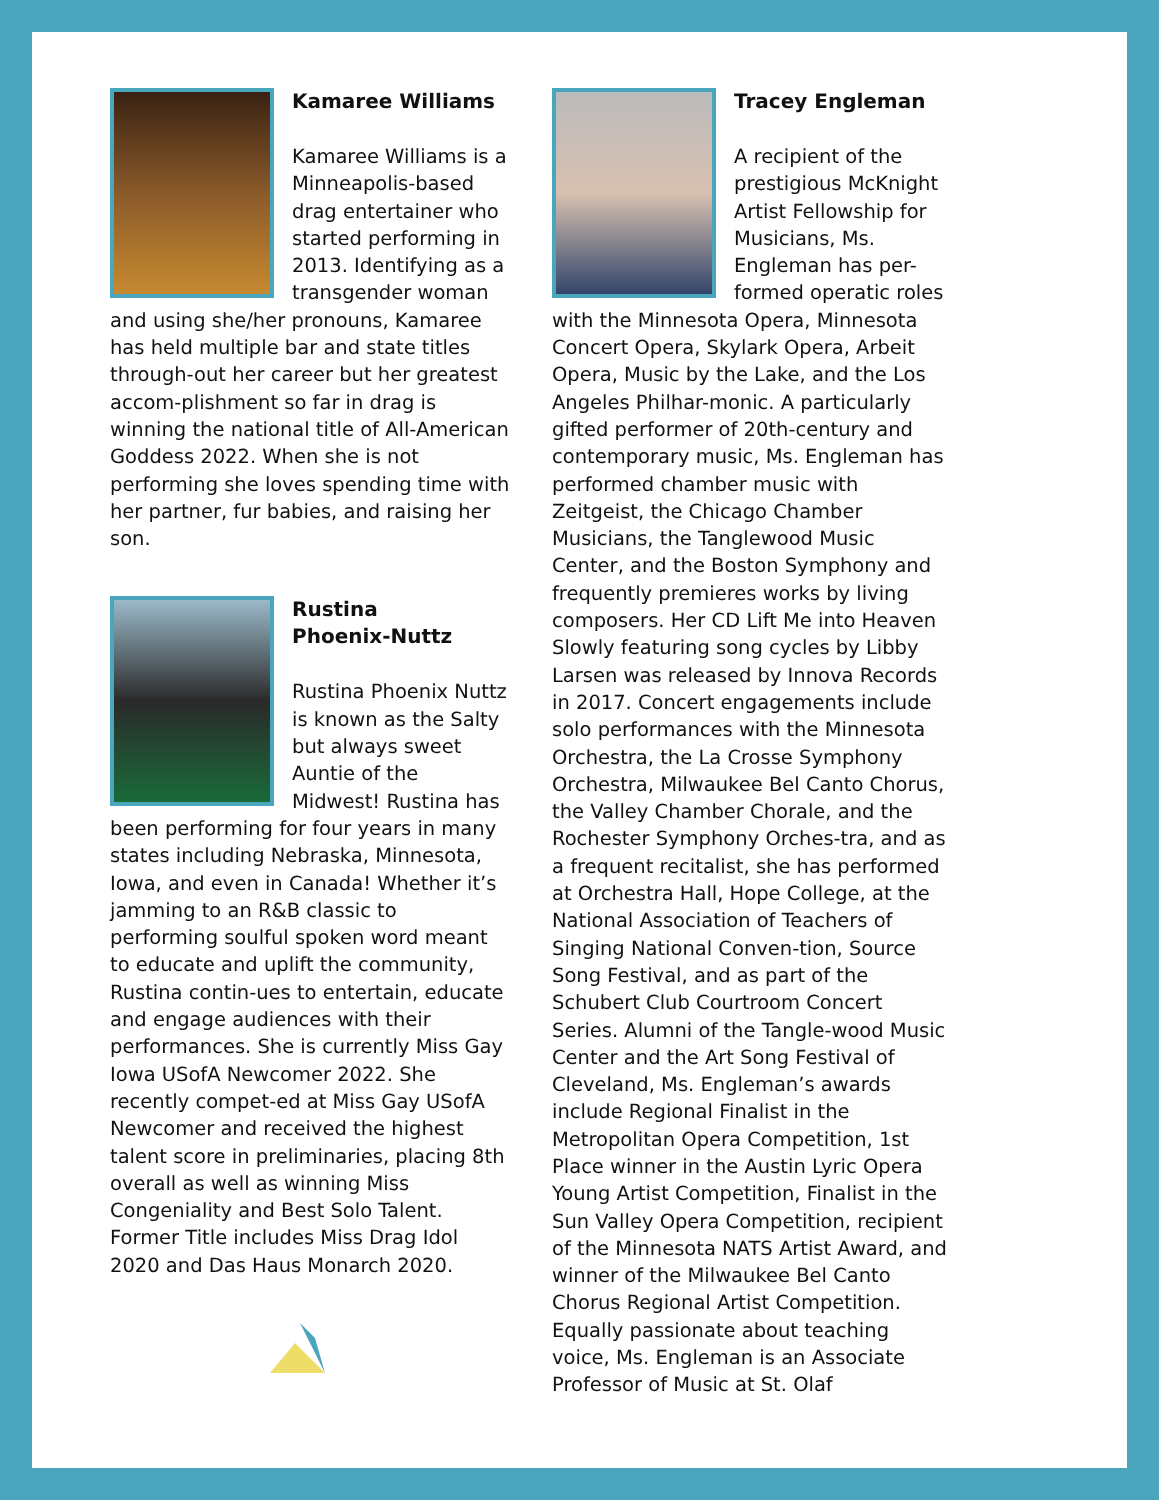Kamaree Williams
Kamaree Williams is a Minneapolis-based drag entertainer who started performing in 2013. Identifying as a transgender woman and using she/her pronouns, Kamaree has held multiple bar and state titles through-out her career but her greatest accom-plishment so far in drag is winning the national title of All-American Goddess 2022. When she is not performing she loves spending time with her partner, fur babies, and raising her son.
Rustina
Phoenix-Nuttz
Rustina Phoenix Nuttz is known as the Salty but always sweet Auntie of the Midwest! Rustina has been performing for four years in many states including Nebraska, Minnesota, Iowa, and even in Canada! Whether it’s jamming to an R&B classic to performing soulful spoken word meant to educate and uplift the community, Rustina contin-ues to entertain, educate and engage audiences with their performances. She is currently Miss Gay Iowa USofA Newcomer 2022. She recently compet-ed at Miss Gay USofA Newcomer and received the highest talent score in preliminaries, placing 8th overall as well as winning Miss Congeniality and Best Solo Talent. Former Title includes Miss Drag Idol 2020 and Das Haus Monarch 2020.
Tracey Engleman
A recipient of the prestigious McKnight Artist Fellowship for Musicians, Ms. Engleman has per-formed operatic roles with the Minnesota Opera, Minnesota Concert Opera, Skylark Opera, Arbeit Opera, Music by the Lake, and the Los Angeles Philhar-monic. A particularly gifted performer of 20th-century and contemporary music, Ms. Engleman has performed chamber music with Zeitgeist, the Chicago Chamber Musicians, the Tanglewood Music Center, and the Boston Symphony and frequently premieres works by living composers. Her CD Lift Me into Heaven Slowly featuring song cycles by Libby Larsen was released by Innova Records in 2017. Concert engagements include solo performances with the Minnesota Orchestra, the La Crosse Symphony Orchestra, Milwaukee Bel Canto Chorus, the Valley Chamber Chorale, and the Rochester Symphony Orches-tra, and as a frequent recitalist, she has performed at Orchestra Hall, Hope College, at the National Association of Teachers of Singing National Conven-tion, Source Song Festival, and as part of the Schubert Club Courtroom Concert Series. Alumni of the Tangle-wood Music Center and the Art Song Festival of Cleveland, Ms. Engleman’s awards include Regional Finalist in the Metropolitan Opera Competition, 1st Place winner in the Austin Lyric Opera Young Artist Competition, Finalist in the Sun Valley Opera Competition, recipient of the Minnesota NATS Artist Award, and winner of the Milwaukee Bel Canto Chorus Regional Artist Competition. Equally passionate about teaching voice, Ms. Engleman is an Associate Professor of Music at St. Olaf